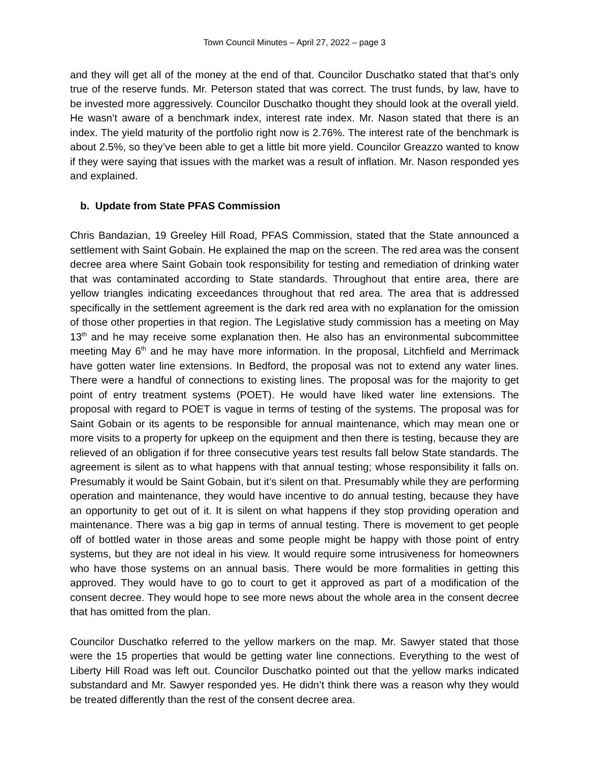Town Council Minutes – April 27, 2022 – page 3
and they will get all of the money at the end of that. Councilor Duschatko stated that that’s only true of the reserve funds. Mr. Peterson stated that was correct. The trust funds, by law, have to be invested more aggressively. Councilor Duschatko thought they should look at the overall yield. He wasn’t aware of a benchmark index, interest rate index. Mr. Nason stated that there is an index. The yield maturity of the portfolio right now is 2.76%. The interest rate of the benchmark is about 2.5%, so they’ve been able to get a little bit more yield. Councilor Greazzo wanted to know if they were saying that issues with the market was a result of inflation. Mr. Nason responded yes and explained.
b. Update from State PFAS Commission
Chris Bandazian, 19 Greeley Hill Road, PFAS Commission, stated that the State announced a settlement with Saint Gobain. He explained the map on the screen. The red area was the consent decree area where Saint Gobain took responsibility for testing and remediation of drinking water that was contaminated according to State standards. Throughout that entire area, there are yellow triangles indicating exceedances throughout that red area. The area that is addressed specifically in the settlement agreement is the dark red area with no explanation for the omission of those other properties in that region. The Legislative study commission has a meeting on May 13<sup>th</sup> and he may receive some explanation then. He also has an environmental subcommittee meeting May 6<sup>th</sup> and he may have more information. In the proposal, Litchfield and Merrimack have gotten water line extensions. In Bedford, the proposal was not to extend any water lines. There were a handful of connections to existing lines. The proposal was for the majority to get point of entry treatment systems (POET). He would have liked water line extensions. The proposal with regard to POET is vague in terms of testing of the systems. The proposal was for Saint Gobain or its agents to be responsible for annual maintenance, which may mean one or more visits to a property for upkeep on the equipment and then there is testing, because they are relieved of an obligation if for three consecutive years test results fall below State standards. The agreement is silent as to what happens with that annual testing; whose responsibility it falls on. Presumably it would be Saint Gobain, but it’s silent on that. Presumably while they are performing operation and maintenance, they would have incentive to do annual testing, because they have an opportunity to get out of it. It is silent on what happens if they stop providing operation and maintenance. There was a big gap in terms of annual testing. There is movement to get people off of bottled water in those areas and some people might be happy with those point of entry systems, but they are not ideal in his view. It would require some intrusiveness for homeowners who have those systems on an annual basis. There would be more formalities in getting this approved. They would have to go to court to get it approved as part of a modification of the consent decree. They would hope to see more news about the whole area in the consent decree that has omitted from the plan.
Councilor Duschatko referred to the yellow markers on the map. Mr. Sawyer stated that those were the 15 properties that would be getting water line connections. Everything to the west of Liberty Hill Road was left out. Councilor Duschatko pointed out that the yellow marks indicated substandard and Mr. Sawyer responded yes. He didn’t think there was a reason why they would be treated differently than the rest of the consent decree area.